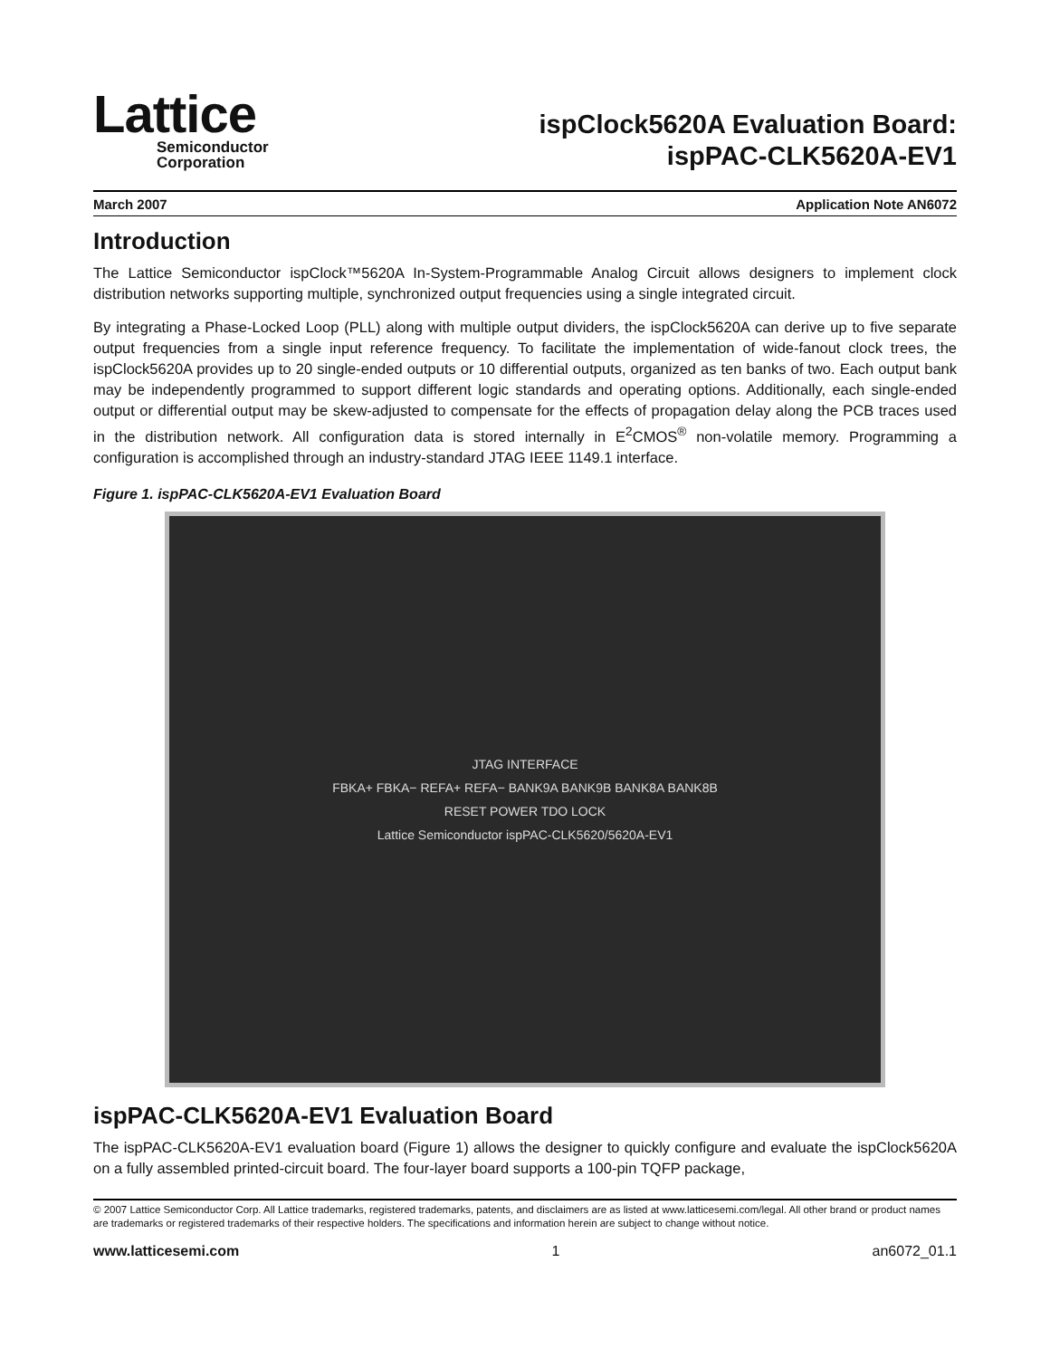Lattice
Semiconductor
Corporation
ispClock5620A Evaluation Board:
ispPAC-CLK5620A-EV1
March 2007 Application Note AN6072
Introduction
The Lattice Semiconductor ispClock™5620A In-System-Programmable Analog Circuit allows designers to implement clock distribution networks supporting multiple, synchronized output frequencies using a single integrated circuit.
By integrating a Phase-Locked Loop (PLL) along with multiple output dividers, the ispClock5620A can derive up to five separate output frequencies from a single input reference frequency. To facilitate the implementation of wide-fanout clock trees, the ispClock5620A provides up to 20 single-ended outputs or 10 differential outputs, organized as ten banks of two. Each output bank may be independently programmed to support different logic standards and operating options. Additionally, each single-ended output or differential output may be skew-adjusted to compensate for the effects of propagation delay along the PCB traces used in the distribution network. All configuration data is stored internally in E<sup>2</sup>CMOS<sup>®</sup> non-volatile memory. Programming a configuration is accomplished through an industry-standard JTAG IEEE 1149.1 interface.
Figure 1. ispPAC-CLK5620A-EV1 Evaluation Board
JTAG INTERFACE
FBKA+ FBKA− REFA+ REFA− BANK9A BANK9B BANK8A BANK8B
RESET POWER TDO LOCK
Lattice Semiconductor ispPAC-CLK5620/5620A-EV1
ispPAC-CLK5620A-EV1 Evaluation Board
The ispPAC-CLK5620A-EV1 evaluation board (Figure 1) allows the designer to quickly configure and evaluate the ispClock5620A on a fully assembled printed-circuit board. The four-layer board supports a 100-pin TQFP package,
© 2007 Lattice Semiconductor Corp. All Lattice trademarks, registered trademarks, patents, and disclaimers are as listed at www.latticesemi.com/legal. All other brand or product names are trademarks or registered trademarks of their respective holders. The specifications and information herein are subject to change without notice.
www.latticesemi.com 1 an6072_01.1